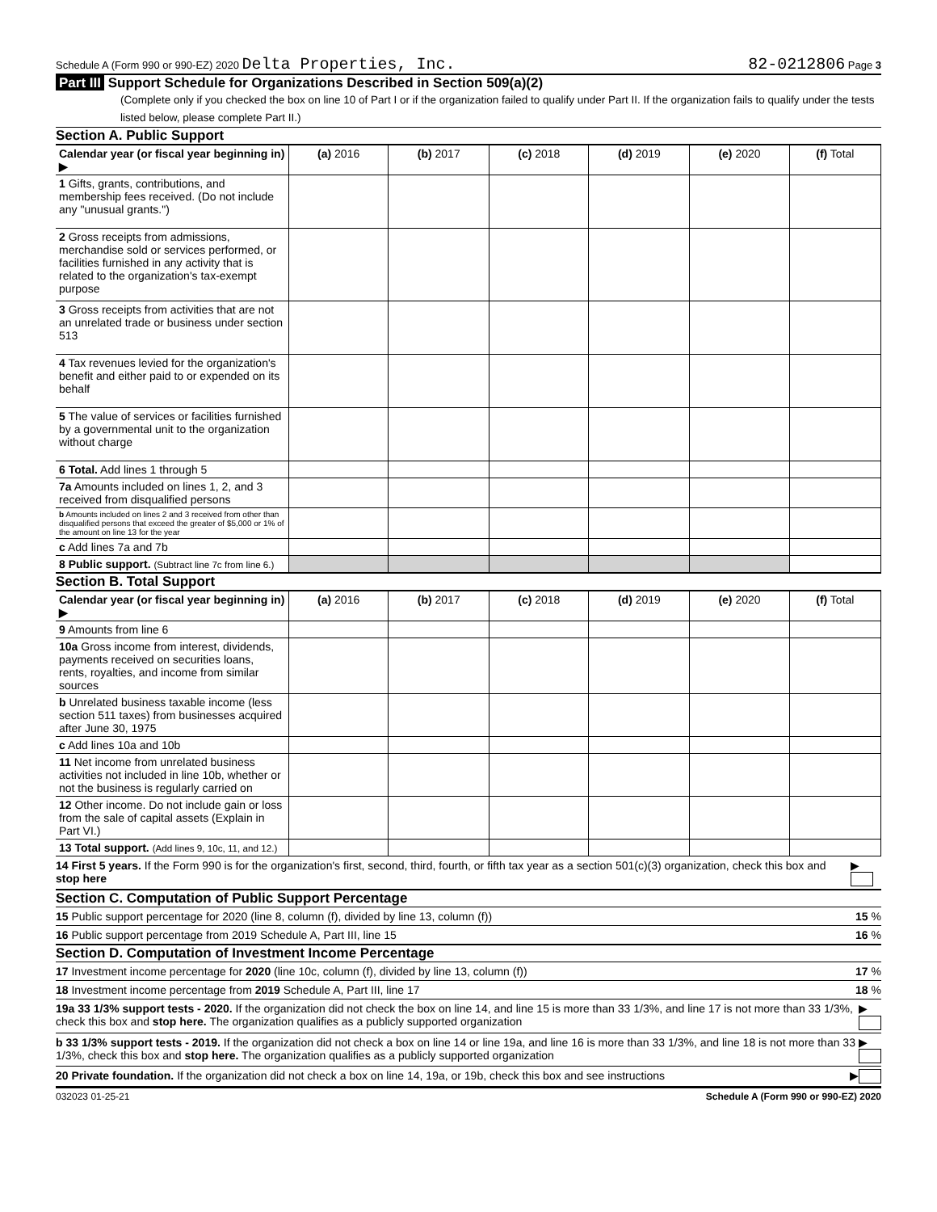Schedule A (Form 990 or 990-EZ) 2020 Delta Properties, Inc.
82-0212806 Page 3
Part III Support Schedule for Organizations Described in Section 509(a)(2)
(Complete only if you checked the box on line 10 of Part I or if the organization failed to qualify under Part II. If the organization fails to qualify under the tests listed below, please complete Part II.)
Section A. Public Support
| Calendar year (or fiscal year beginning in) ▶ | (a) 2016 | (b) 2017 | (c) 2018 | (d) 2019 | (e) 2020 | (f) Total |
| 1 Gifts, grants, contributions, and membership fees received. (Do not include any "unusual grants.") | | | | | | |
| 2 Gross receipts from admissions, merchandise sold or services performed, or facilities furnished in any activity that is related to the organization's tax-exempt purpose | | | | | | |
| 3 Gross receipts from activities that are not an unrelated trade or business under section 513 | | | | | | |
| 4 Tax revenues levied for the organization's benefit and either paid to or expended on its behalf | | | | | | |
| 5 The value of services or facilities furnished by a governmental unit to the organization without charge | | | | | | |
| 6 Total. Add lines 1 through 5 | | | | | | |
| 7a Amounts included on lines 1, 2, and 3 received from disqualified persons | | | | | | |
| b Amounts included on lines 2 and 3 received from other than disqualified persons that exceed the greater of $5,000 or 1% of the amount on line 13 for the year | | | | | | |
| c Add lines 7a and 7b | | | | | | |
| 8 Public support. (Subtract line 7c from line 6.) | | | | | | |
Section B. Total Support
| Calendar year (or fiscal year beginning in) ▶ | (a) 2016 | (b) 2017 | (c) 2018 | (d) 2019 | (e) 2020 | (f) Total |
| 9 Amounts from line 6 | | | | | | |
| 10a Gross income from interest, dividends, payments received on securities loans, rents, royalties, and income from similar sources | | | | | | |
| b Unrelated business taxable income (less section 511 taxes) from businesses acquired after June 30, 1975 | | | | | | |
| c Add lines 10a and 10b | | | | | | |
| 11 Net income from unrelated business activities not included in line 10b, whether or not the business is regularly carried on | | | | | | |
| 12 Other income. Do not include gain or loss from the sale of capital assets (Explain in Part VI.) | | | | | | |
| 13 Total support. (Add lines 9, 10c, 11, and 12.) | | | | | | |
14 First 5 years. If the Form 990 is for the organization's first, second, third, fourth, or fifth tax year as a section 501(c)(3) organization, check this box and stop here
▶
Section C. Computation of Public Support Percentage
15 Public support percentage for 2020 (line 8, column (f), divided by line 13, column (f))
15 %
16 Public support percentage from 2019 Schedule A, Part III, line 15
16 %
Section D. Computation of Investment Income Percentage
17 Investment income percentage for 2020 (line 10c, column (f), divided by line 13, column (f))
17 %
18 Investment income percentage from 2019 Schedule A, Part III, line 17
18 %
19a 33 1/3% support tests - 2020. If the organization did not check the box on line 14, and line 15 is more than 33 1/3%, and line 17 is not more than 33 1/3%, check this box and stop here. The organization qualifies as a publicly supported organization
▶
b 33 1/3% support tests - 2019. If the organization did not check a box on line 14 or line 19a, and line 16 is more than 33 1/3%, and line 18 is not more than 33 1/3%, check this box and stop here. The organization qualifies as a publicly supported organization
▶
20 Private foundation. If the organization did not check a box on line 14, 19a, or 19b, check this box and see instructions
▶
032023 01-25-21 Schedule A (Form 990 or 990-EZ) 2020